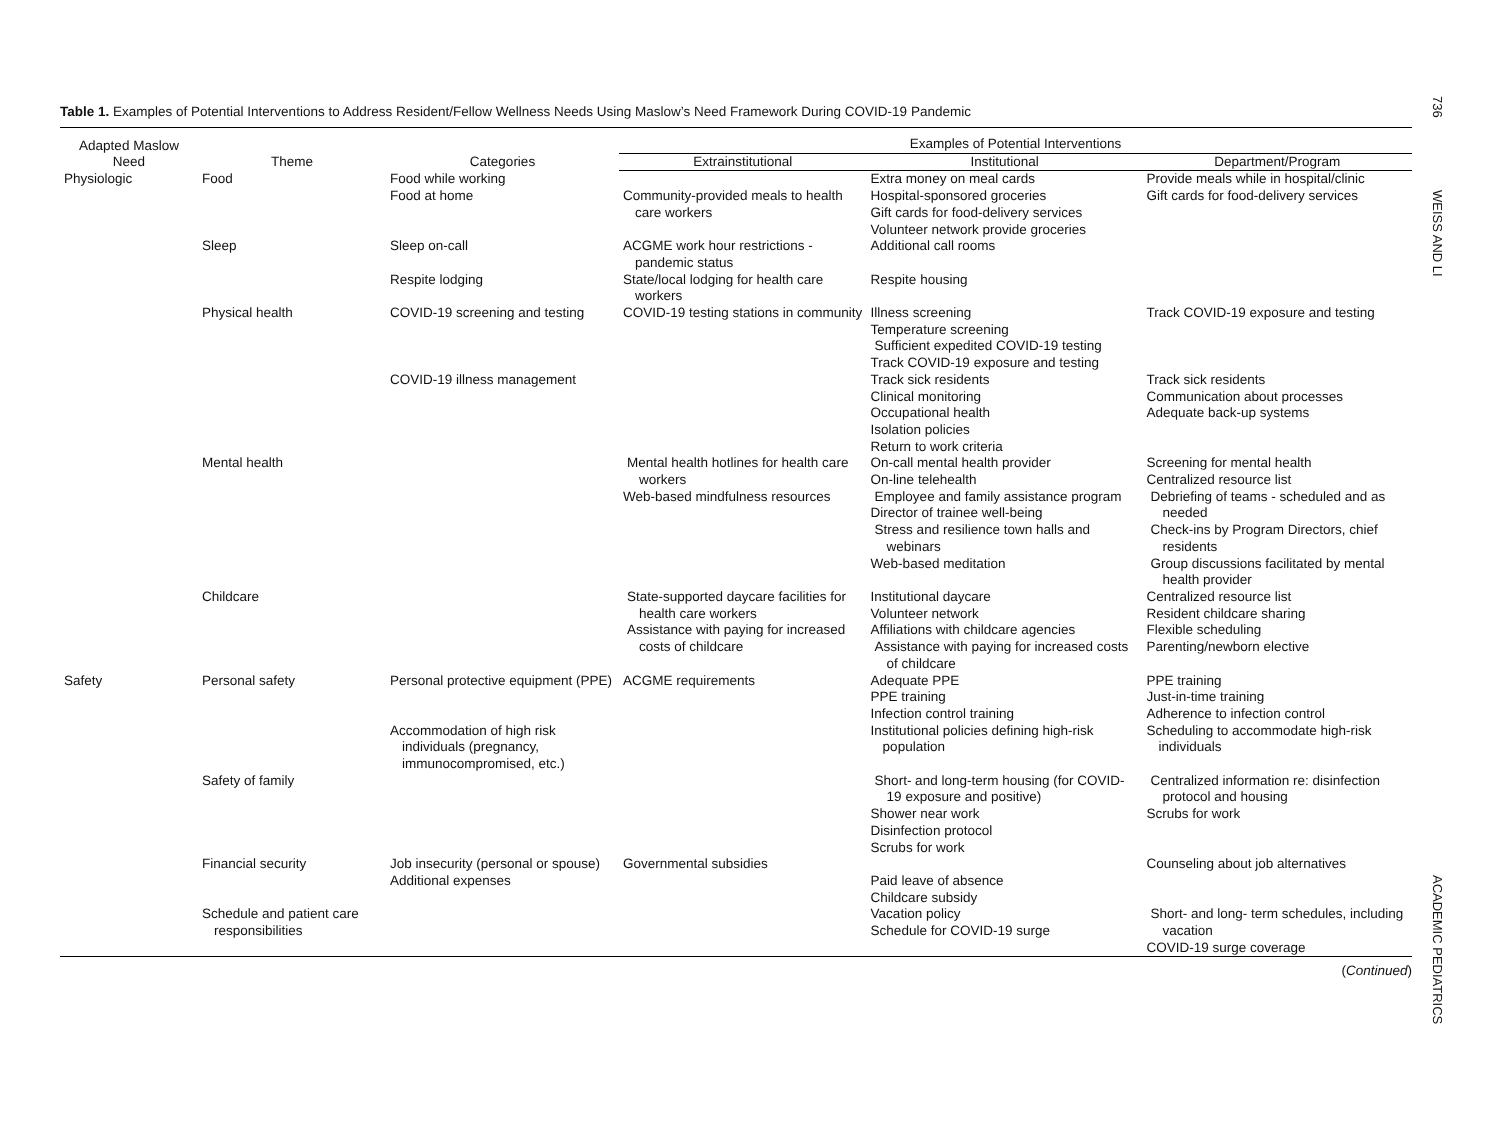736
WEISS AND LI
ACADEMIC PEDIATRICS
Table 1. Examples of Potential Interventions to Address Resident/Fellow Wellness Needs Using Maslow’s Need Framework During COVID-19 Pandemic
| Adapted Maslow Need | Theme | Categories | Examples of Potential Interventions | | |
| --- | --- | --- | --- | --- | --- |
| | | | Extrainstitutional | Institutional | Department/Program |
| Physiologic | Food | Food while working | | Extra money on meal cards | Provide meals while in hospital/clinic |
| | | Food at home | Community-provided meals to health care workers | Hospital-sponsored groceries Gift cards for food-delivery services Volunteer network provide groceries | Gift cards for food-delivery services |
| | Sleep | Sleep on-call | ACGME work hour restrictions - pandemic status | Additional call rooms | |
| | | Respite lodging | State/local lodging for health care workers | Respite housing | |
| | Physical health | COVID-19 screening and testing | COVID-19 testing stations in community | Illness screening Temperature screening Sufficient expedited COVID-19 testing Track COVID-19 exposure and testing | Track COVID-19 exposure and testing |
| | | COVID-19 illness management | | Track sick residents Clinical monitoring Occupational health Isolation policies Return to work criteria | Track sick residents Communication about processes Adequate back-up systems |
| | Mental health | | Mental health hotlines for health care workers Web-based mindfulness resources | On-call mental health provider On-line telehealth Employee and family assistance program Director of trainee well-being Stress and resilience town halls and webinars Web-based meditation | Screening for mental health Centralized resource list Debriefing of teams - scheduled and as needed Check-ins by Program Directors, chief residents Group discussions facilitated by mental health provider |
| | Childcare | | State-supported daycare facilities for health care workers Assistance with paying for increased costs of childcare | Institutional daycare Volunteer network Affiliations with childcare agencies Assistance with paying for increased costs of childcare | Centralized resource list Resident childcare sharing Flexible scheduling Parenting/newborn elective |
| Safety | Personal safety | Personal protective equipment (PPE) | ACGME requirements | Adequate PPE PPE training Infection control training | PPE training Just-in-time training Adherence to infection control |
| | | Accommodation of high risk individuals (pregnancy, immunocompromised, etc.) | | Institutional policies defining high-risk population | Scheduling to accommodate high-risk individuals |
| | Safety of family | | | Short- and long-term housing (for COVID-19 exposure and positive) Shower near work Disinfection protocol Scrubs for work | Centralized information re: disinfection protocol and housing Scrubs for work |
| | Financial security | Job insecurity (personal or spouse) | Governmental subsidies | | Counseling about job alternatives |
| | | Additional expenses | | Paid leave of absence Childcare subsidy | |
| | Schedule and patient care responsibilities | | | Vacation policy Schedule for COVID-19 surge | Short- and long- term schedules, including vacation COVID-19 surge coverage |
(Continued)